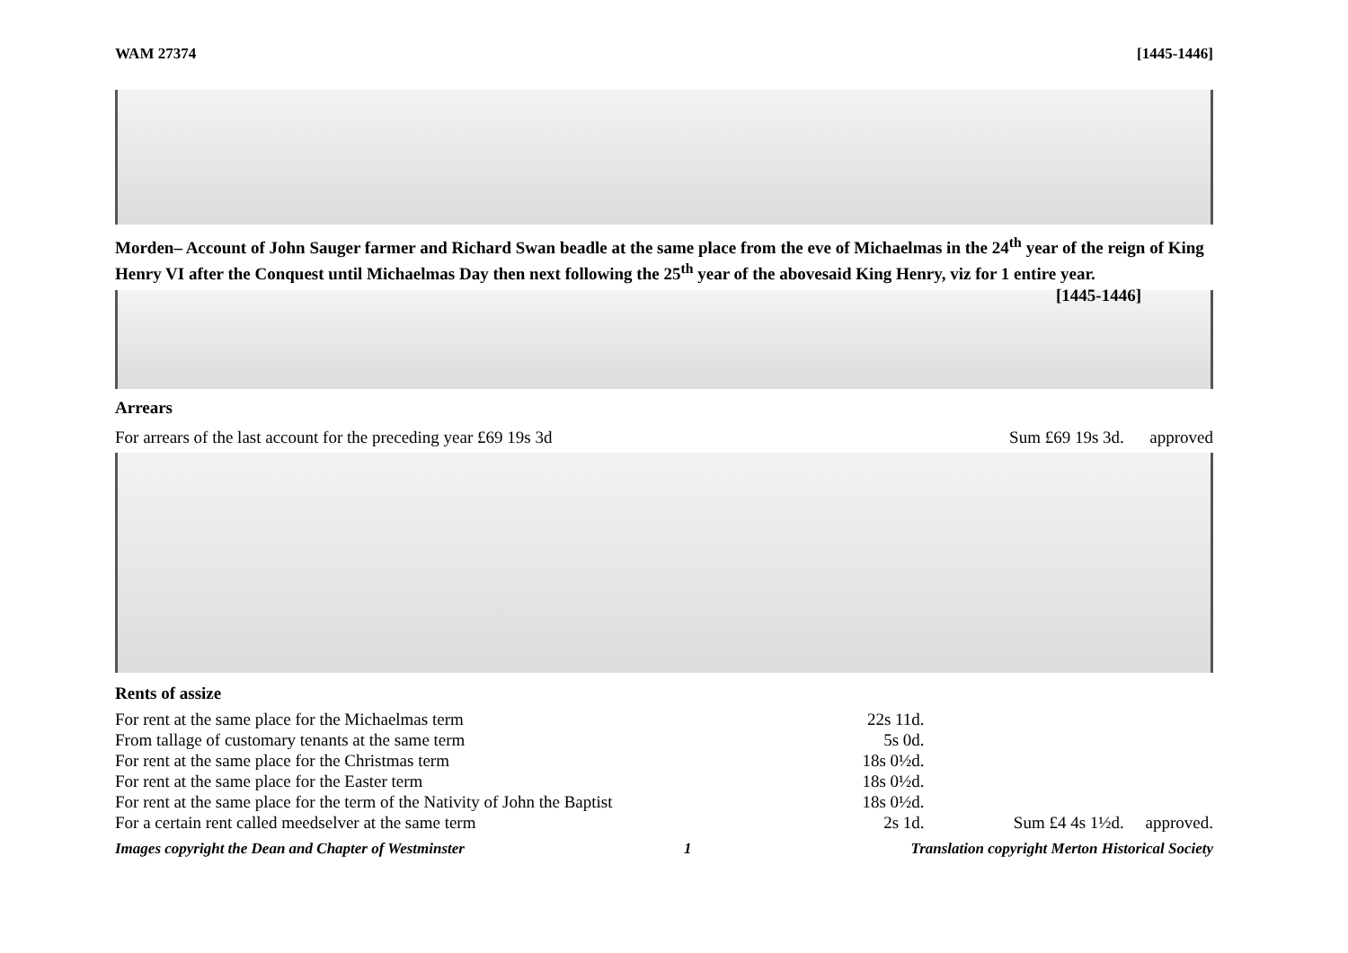WAM 27374 [1445-1446]
Morden– Account of John Sauger farmer and Richard Swan beadle at the same place from the eve of Michaelmas in the 24<sup>th</sup> year of the reign of King Henry VI after the Conquest until Michaelmas Day then next following the 25<sup>th</sup> year of the abovesaid King Henry, viz for 1 entire year. [1445-1446]
Arrears
| For arrears of the last account for the preceding year £69 19s 3d | Sum £69 19s 3d. approved |
Rents of assize
| For rent at the same place for the Michaelmas term | 22s 11d. | |
| From tallage of customary tenants at the same term | 5s 0d. | |
| For rent at the same place for the Christmas term | 18s 0½d. | |
| For rent at the same place for the Easter term | 18s 0½d. | |
| For rent at the same place for the term of the Nativity of John the Baptist | 18s 0½d. | |
| For a certain rent called meedselver at the same term | 2s 1d. | Sum £4 4s 1½d. approved. |
Images copyright the Dean and Chapter of Westminster 1 Translation copyright Merton Historical Society